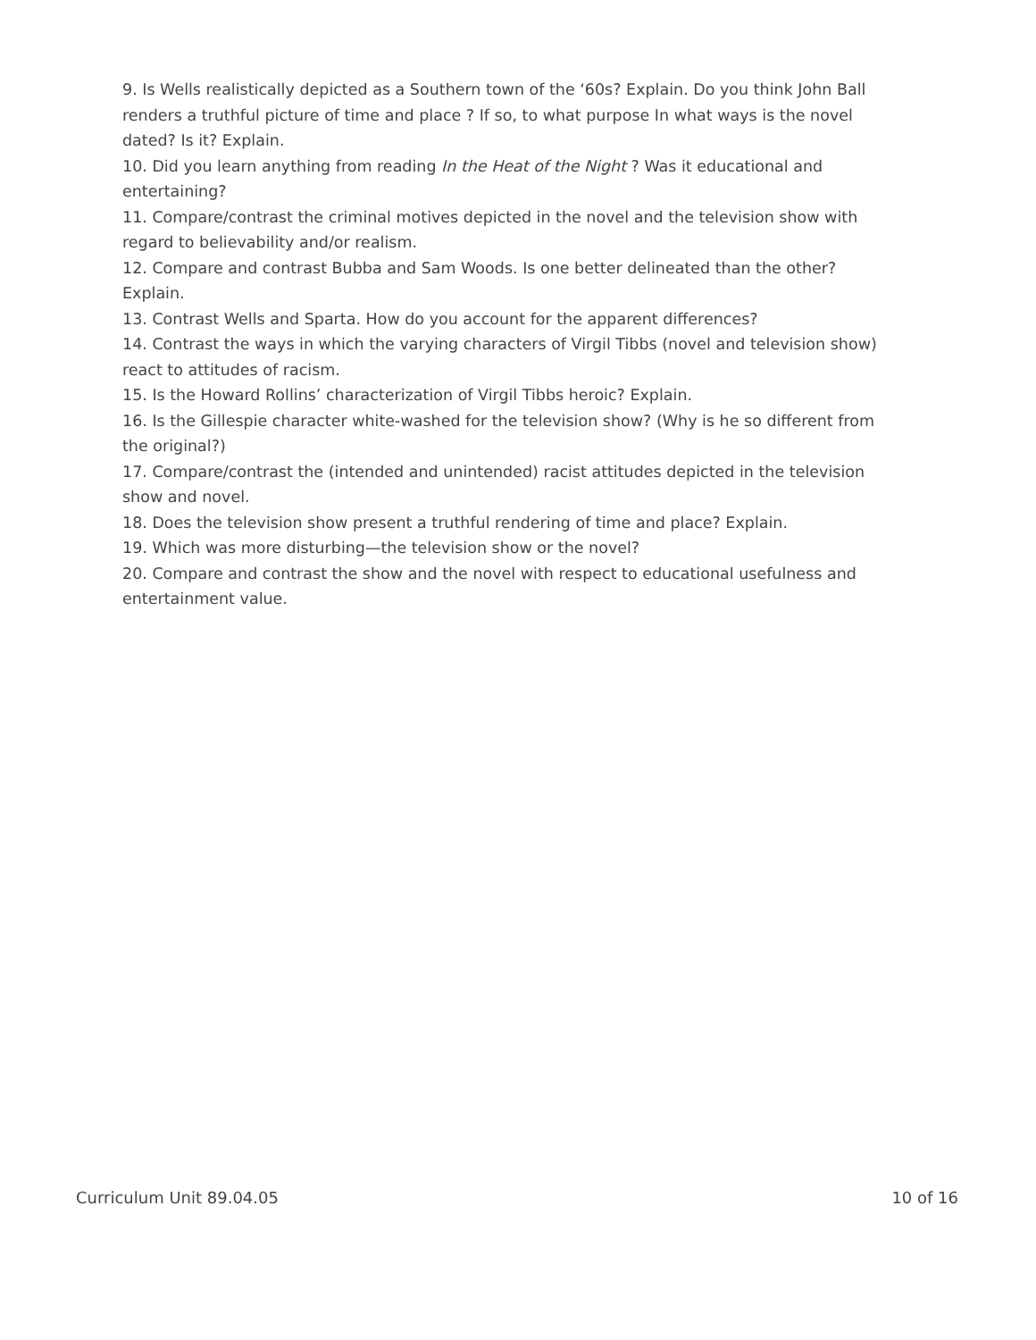9. Is Wells realistically depicted as a Southern town of the ‘60s? Explain. Do you think John Ball renders a truthful picture of time and place ? If so, to what purpose In what ways is the novel dated? Is it? Explain.
10. Did you learn anything from reading In the Heat of the Night ? Was it educational and entertaining?
11. Compare/contrast the criminal motives depicted in the novel and the television show with regard to believability and/or realism.
12. Compare and contrast Bubba and Sam Woods. Is one better delineated than the other? Explain.
13. Contrast Wells and Sparta. How do you account for the apparent differences?
14. Contrast the ways in which the varying characters of Virgil Tibbs (novel and television show) react to attitudes of racism.
15. Is the Howard Rollins’ characterization of Virgil Tibbs heroic? Explain.
16. Is the Gillespie character white-washed for the television show? (Why is he so different from the original?)
17. Compare/contrast the (intended and unintended) racist attitudes depicted in the television show and novel.
18. Does the television show present a truthful rendering of time and place? Explain.
19. Which was more disturbing—the television show or the novel?
20. Compare and contrast the show and the novel with respect to educational usefulness and entertainment value.
Curriculum Unit 89.04.05 10 of 16